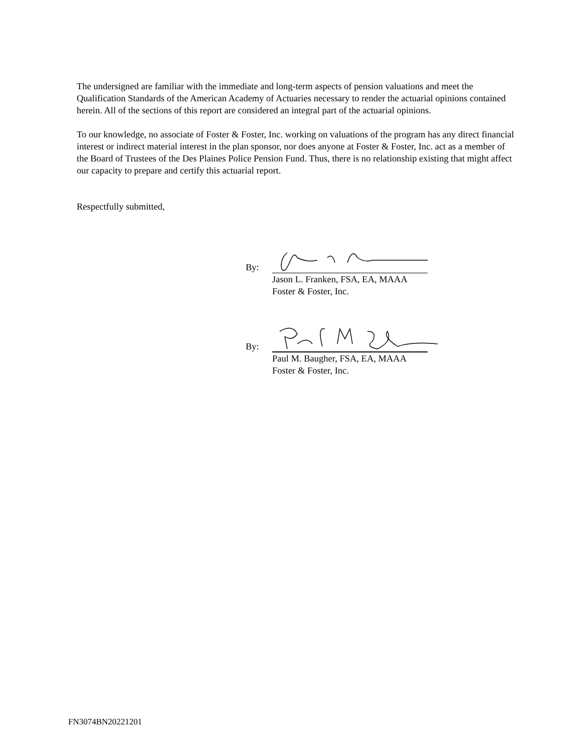The undersigned are familiar with the immediate and long-term aspects of pension valuations and meet the Qualification Standards of the American Academy of Actuaries necessary to render the actuarial opinions contained herein. All of the sections of this report are considered an integral part of the actuarial opinions.
To our knowledge, no associate of Foster & Foster, Inc. working on valuations of the program has any direct financial interest or indirect material interest in the plan sponsor, nor does anyone at Foster & Foster, Inc. act as a member of the Board of Trustees of the Des Plaines Police Pension Fund. Thus, there is no relationship existing that might affect our capacity to prepare and certify this actuarial report.
Respectfully submitted,
By:
Jason L. Franken, FSA, EA, MAAA
Foster & Foster, Inc.
By:
Paul M. Baugher, FSA, EA, MAAA
Foster & Foster, Inc.
FN3074BN20221201